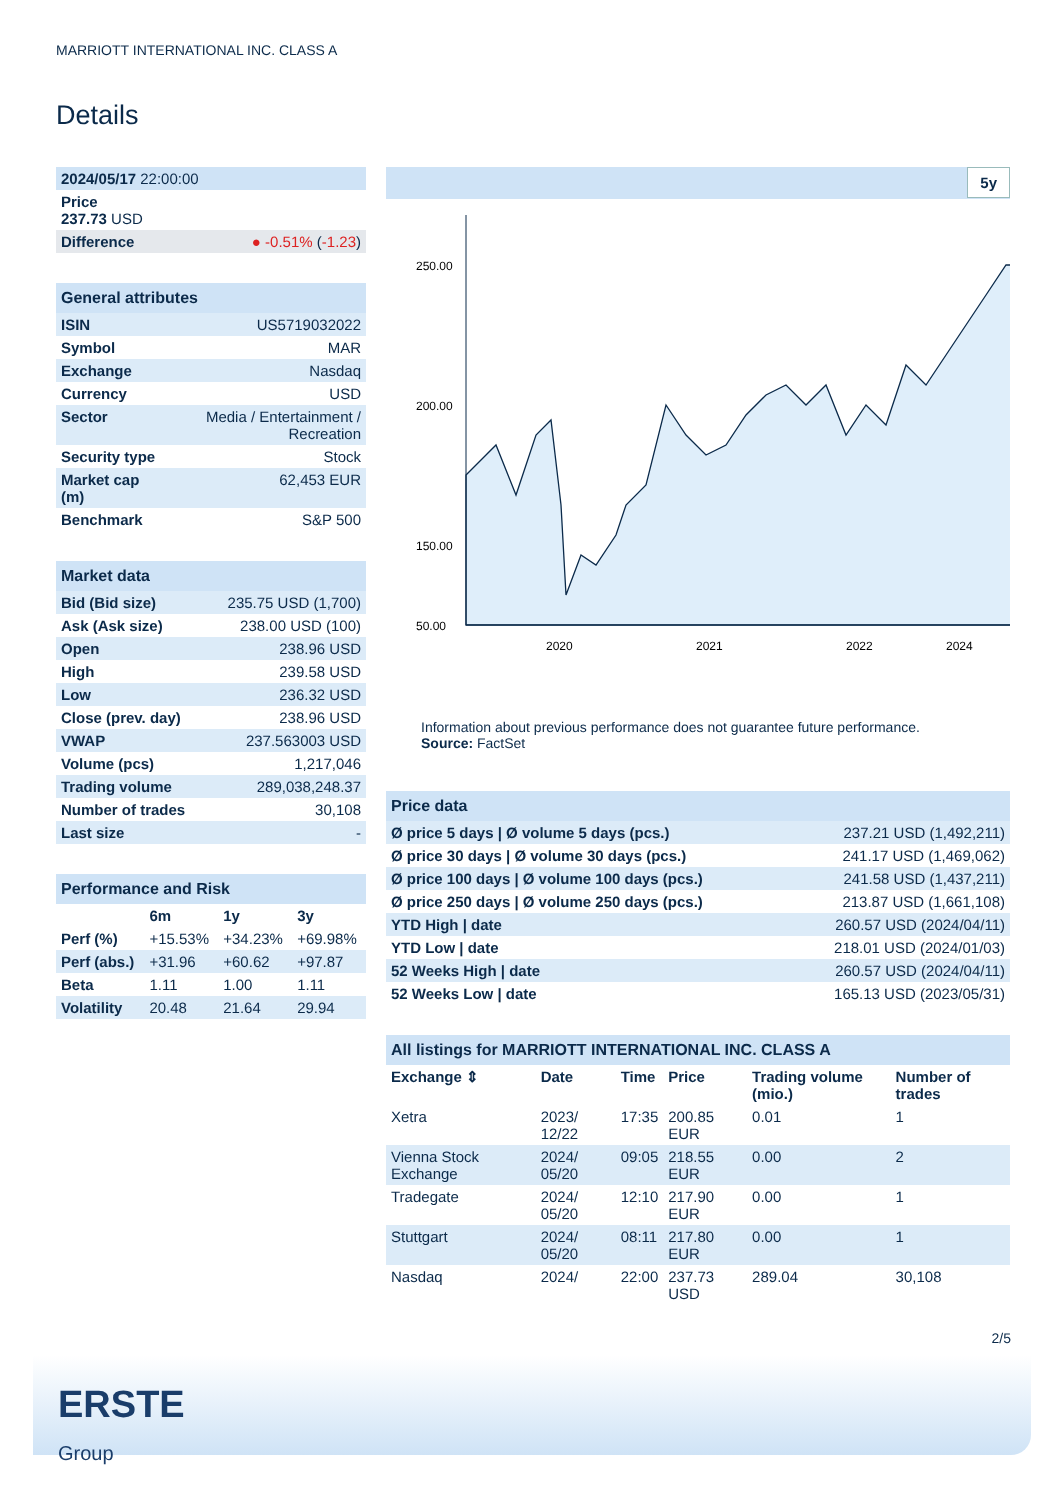MARRIOTT INTERNATIONAL INC. CLASS A
Details
| 2024/05/17 22:00:00 | |
| Price 237.73 USD | |
| Difference | ● -0.51% ( -1.23 ) |
| General attributes | |
| ISIN | US5719032022 |
| Symbol | MAR |
| Exchange | Nasdaq |
| Currency | USD |
| Sector | Media / Entertainment / Recreation |
| Security type | Stock |
| Market cap (m) | 62,453 EUR |
| Benchmark | S&P 500 |
| Market data | |
| Bid (Bid size) | 235.75 USD (1,700) |
| Ask (Ask size) | 238.00 USD (100) |
| Open | 238.96 USD |
| High | 239.58 USD |
| Low | 236.32 USD |
| Close (prev. day) | 238.96 USD |
| VWAP | 237.563003 USD |
| Volume (pcs) | 1,217,046 |
| Trading volume | 289,038,248.37 |
| Number of trades | 30,108 |
| Last size | - |
| Performance and Risk | | | |
| | 6m | 1y | 3y |
| Perf (%) | +15.53% | +34.23% | +69.98% |
| Perf (abs.) | +31.96 | +60.62 | +97.87 |
| Beta | 1.11 | 1.00 | 1.11 |
| Volatility | 20.48 | 21.64 | 29.94 |
5y
250.00
200.00
150.00
50.00
2020
2021
2022
2024
Information about previous performance does not guarantee future performance.
Source: FactSet
| Price data | |
| Ø price 5 days / Ø volume 5 days (pcs.) | 237.21 USD (1,492,211) |
| Ø price 30 days / Ø volume 30 days (pcs.) | 241.17 USD (1,469,062) |
| Ø price 100 days / Ø volume 100 days (pcs.) | 241.58 USD (1,437,211) |
| Ø price 250 days / Ø volume 250 days (pcs.) | 213.87 USD (1,661,108) |
| YTD High / date | 260.57 USD (2024/04/11) |
| YTD Low / date | 218.01 USD (2024/01/03) |
| 52 Weeks High / date | 260.57 USD (2024/04/11) |
| 52 Weeks Low / date | 165.13 USD (2023/05/31) |
| All listings for MARRIOTT INTERNATIONAL INC. CLASS A | | | | | |
| Exchange ⇕ | Date | Time | Price | Trading volume (mio.) | Number of trades |
| Xetra | 2023/ 12/22 | 17:35 | 200.85 EUR | 0.01 | 1 |
| Vienna Stock Exchange | 2024/ 05/20 | 09:05 | 218.55 EUR | 0.00 | 2 |
| Tradegate | 2024/ 05/20 | 12:10 | 217.90 EUR | 0.00 | 1 |
| Stuttgart | 2024/ 05/20 | 08:11 | 217.80 EUR | 0.00 | 1 |
| Nasdaq | 2024/ | 22:00 | 237.73 USD | 289.04 | 30,108 |
2/5
ERSTE
Group